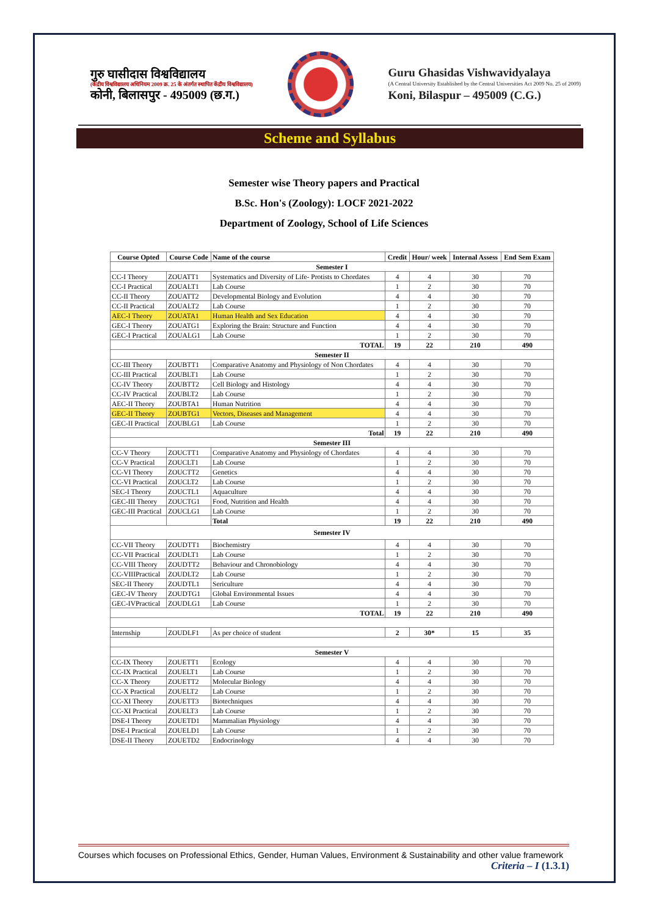गुरु घासीदास विश्वविद्यालय
(केंद्रीय विश्वविद्यालय अधिनियम 2009 क्र. 25 के अंतर्गत स्थापित केंद्रीय विश्वविद्यालय)
कोनी, बिलासपुर - 495009 (छ.ग.)
Guru Ghasidas Vishwavidyalaya
(A Central University Established by the Central Universities Act 2009 No. 25 of 2009)
Koni, Bilaspur – 495009 (C.G.)
Scheme and Syllabus
Semester wise Theory papers and Practical
B.Sc. Hon's (Zoology): LOCF 2021-2022
Department of Zoology, School of Life Sciences
| Course Opted | Course Code | Name of the course | Credit | Hour/ week | Internal Assess | End Sem Exam |
| --- | --- | --- | --- | --- | --- | --- |
| Semester I | | | | | | |
| CC-I Theory | ZOUATT1 | Systematics and Diversity of Life- Protists to Chordates | 4 | 4 | 30 | 70 |
| CC-I Practical | ZOUALT1 | Lab Course | 1 | 2 | 30 | 70 |
| CC-II Theory | ZOUATT2 | Developmental Biology and Evolution | 4 | 4 | 30 | 70 |
| CC-II Practical | ZOUALT2 | Lab Course | 1 | 2 | 30 | 70 |
| AEC-I Theory | ZOUATA1 | Human Health and Sex Education | 4 | 4 | 30 | 70 |
| GEC-I Theory | ZOUATG1 | Exploring the Brain: Structure and Function | 4 | 4 | 30 | 70 |
| GEC-I Practical | ZOUALG1 | Lab Course | 1 | 2 | 30 | 70 |
| TOTAL | | | 19 | 22 | 210 | 490 |
| Semester II | | | | | | |
| CC-III Theory | ZOUBTT1 | Comparative Anatomy and Physiology of Non Chordates | 4 | 4 | 30 | 70 |
| CC-III Practical | ZOUBLT1 | Lab Course | 1 | 2 | 30 | 70 |
| CC-IV Theory | ZOUBTT2 | Cell Biology and Histology | 4 | 4 | 30 | 70 |
| CC-IV Practical | ZOUBLT2 | Lab Course | 1 | 2 | 30 | 70 |
| AEC-II Theory | ZOUBTA1 | Human Nutrition | 4 | 4 | 30 | 70 |
| GEC-II Theory | ZOUBTG1 | Vectors, Diseases and Management | 4 | 4 | 30 | 70 |
| GEC-II Practical | ZOUBLG1 | Lab Course | 1 | 2 | 30 | 70 |
| Total | | | 19 | 22 | 210 | 490 |
| Semester III | | | | | | |
| CC-V Theory | ZOUCTT1 | Comparative Anatomy and Physiology of Chordates | 4 | 4 | 30 | 70 |
| CC-V Practical | ZOUCLT1 | Lab Course | 1 | 2 | 30 | 70 |
| CC-VI Theory | ZOUCTT2 | Genetics | 4 | 4 | 30 | 70 |
| CC-VI Practical | ZOUCLT2 | Lab Course | 1 | 2 | 30 | 70 |
| SEC-I Theory | ZOUCTL1 | Aquaculture | 4 | 4 | 30 | 70 |
| GEC-III Theory | ZOUCTG1 | Food, Nutrition and Health | 4 | 4 | 30 | 70 |
| GEC-III Practical | ZOUCLG1 | Lab Course | 1 | 2 | 30 | 70 |
| | | Total | 19 | 22 | 210 | 490 |
| Semester IV | | | | | | |
| CC-VII Theory | ZOUDTT1 | Biochemistry | 4 | 4 | 30 | 70 |
| CC-VII Practical | ZOUDLT1 | Lab Course | 1 | 2 | 30 | 70 |
| CC-VIII Theory | ZOUDTT2 | Behaviour and Chronobiology | 4 | 4 | 30 | 70 |
| CC-VIIIPractical | ZOUDLT2 | Lab Course | 1 | 2 | 30 | 70 |
| SEC-II Theory | ZOUDTL1 | Sericulture | 4 | 4 | 30 | 70 |
| GEC-IV Theory | ZOUDTG1 | Global Environmental Issues | 4 | 4 | 30 | 70 |
| GEC-IVPractical | ZOUDLG1 | Lab Course | 1 | 2 | 30 | 70 |
| TOTAL | | | 19 | 22 | 210 | 490 |
| Internship | ZOUDLF1 | As per choice of student | 2 | 30* | 15 | 35 |
| Semester V | | | | | | |
| CC-IX Theory | ZOUETT1 | Ecology | 4 | 4 | 30 | 70 |
| CC-IX Practical | ZOUELT1 | Lab Course | 1 | 2 | 30 | 70 |
| CC-X Theory | ZOUETT2 | Molecular Biology | 4 | 4 | 30 | 70 |
| CC-X Practical | ZOUELT2 | Lab Course | 1 | 2 | 30 | 70 |
| CC-XI Theory | ZOUETT3 | Biotechniques | 4 | 4 | 30 | 70 |
| CC-XI Practical | ZOUELT3 | Lab Course | 1 | 2 | 30 | 70 |
| DSE-I Theory | ZOUETD1 | Mammalian Physiology | 4 | 4 | 30 | 70 |
| DSE-I Practical | ZOUELD1 | Lab Course | 1 | 2 | 30 | 70 |
| DSE-II Theory | ZOUETD2 | Endocrinology | 4 | 4 | 30 | 70 |
Courses which focuses on Professional Ethics, Gender, Human Values, Environment & Sustainability and other value framework
Criteria – I (1.3.1)